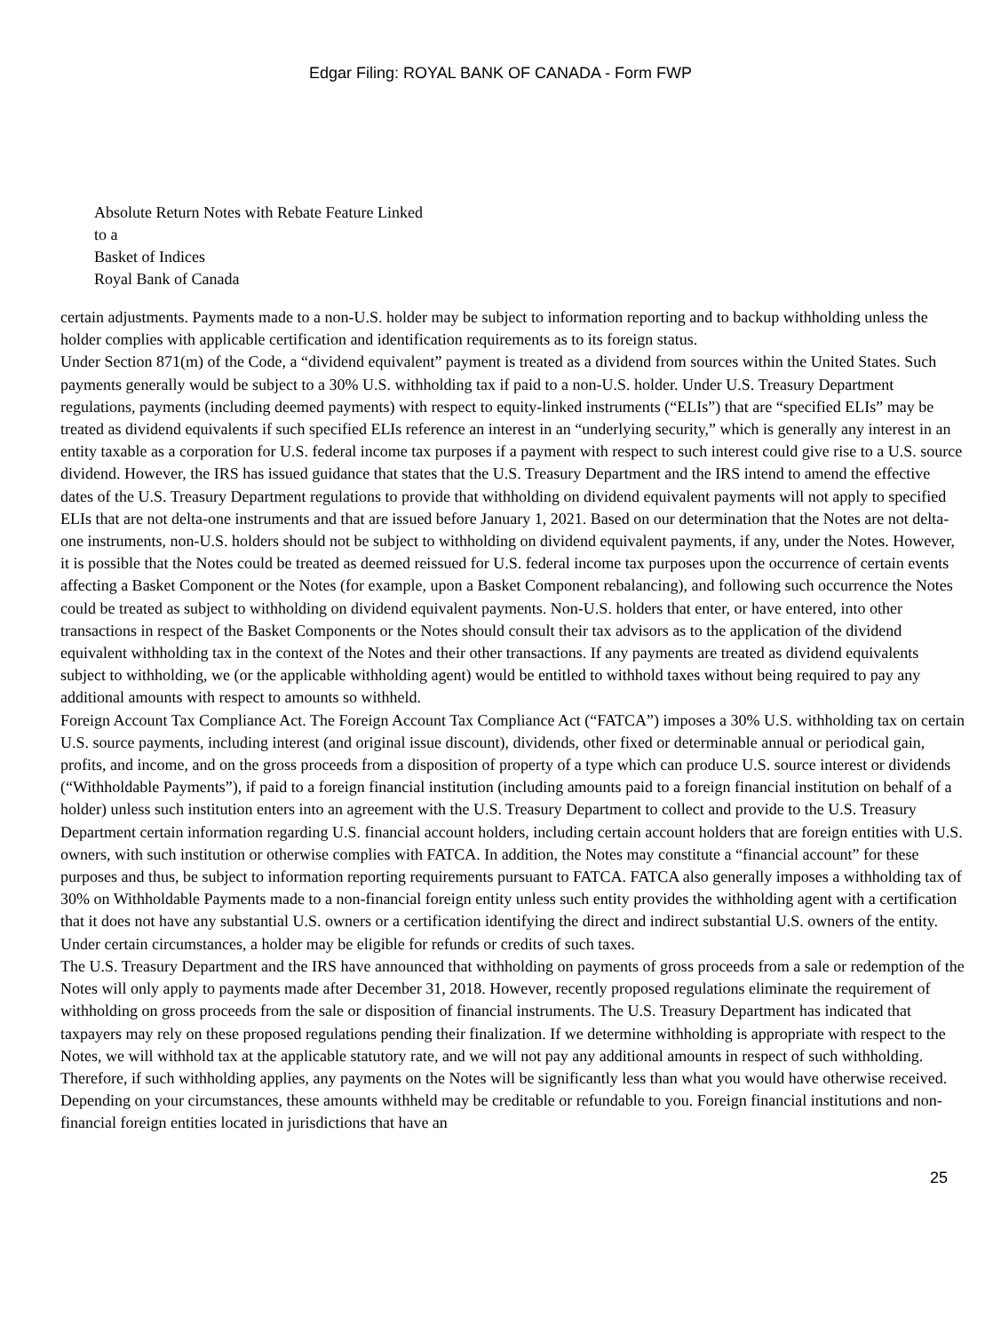Edgar Filing: ROYAL BANK OF CANADA - Form FWP
Absolute Return Notes with Rebate Feature Linked
to a
Basket of Indices
Royal Bank of Canada
certain adjustments. Payments made to a non-U.S. holder may be subject to information reporting and to backup withholding unless the holder complies with applicable certification and identification requirements as to its foreign status.
Under Section 871(m) of the Code, a “dividend equivalent” payment is treated as a dividend from sources within the United States. Such payments generally would be subject to a 30% U.S. withholding tax if paid to a non-U.S. holder. Under U.S. Treasury Department regulations, payments (including deemed payments) with respect to equity-linked instruments (“ELIs”) that are “specified ELIs” may be treated as dividend equivalents if such specified ELIs reference an interest in an “underlying security,” which is generally any interest in an entity taxable as a corporation for U.S. federal income tax purposes if a payment with respect to such interest could give rise to a U.S. source dividend. However, the IRS has issued guidance that states that the U.S. Treasury Department and the IRS intend to amend the effective dates of the U.S. Treasury Department regulations to provide that withholding on dividend equivalent payments will not apply to specified ELIs that are not delta-one instruments and that are issued before January 1, 2021. Based on our determination that the Notes are not delta-one instruments, non-U.S. holders should not be subject to withholding on dividend equivalent payments, if any, under the Notes. However, it is possible that the Notes could be treated as deemed reissued for U.S. federal income tax purposes upon the occurrence of certain events affecting a Basket Component or the Notes (for example, upon a Basket Component rebalancing), and following such occurrence the Notes could be treated as subject to withholding on dividend equivalent payments. Non-U.S. holders that enter, or have entered, into other transactions in respect of the Basket Components or the Notes should consult their tax advisors as to the application of the dividend equivalent withholding tax in the context of the Notes and their other transactions. If any payments are treated as dividend equivalents subject to withholding, we (or the applicable withholding agent) would be entitled to withhold taxes without being required to pay any additional amounts with respect to amounts so withheld.
Foreign Account Tax Compliance Act. The Foreign Account Tax Compliance Act (“FATCA”) imposes a 30% U.S. withholding tax on certain U.S. source payments, including interest (and original issue discount), dividends, other fixed or determinable annual or periodical gain, profits, and income, and on the gross proceeds from a disposition of property of a type which can produce U.S. source interest or dividends (“Withholdable Payments”), if paid to a foreign financial institution (including amounts paid to a foreign financial institution on behalf of a holder) unless such institution enters into an agreement with the U.S. Treasury Department to collect and provide to the U.S. Treasury Department certain information regarding U.S. financial account holders, including certain account holders that are foreign entities with U.S. owners, with such institution or otherwise complies with FATCA. In addition, the Notes may constitute a “financial account” for these purposes and thus, be subject to information reporting requirements pursuant to FATCA. FATCA also generally imposes a withholding tax of 30% on Withholdable Payments made to a non-financial foreign entity unless such entity provides the withholding agent with a certification that it does not have any substantial U.S. owners or a certification identifying the direct and indirect substantial U.S. owners of the entity. Under certain circumstances, a holder may be eligible for refunds or credits of such taxes.
The U.S. Treasury Department and the IRS have announced that withholding on payments of gross proceeds from a sale or redemption of the Notes will only apply to payments made after December 31, 2018. However, recently proposed regulations eliminate the requirement of withholding on gross proceeds from the sale or disposition of financial instruments. The U.S. Treasury Department has indicated that taxpayers may rely on these proposed regulations pending their finalization. If we determine withholding is appropriate with respect to the Notes, we will withhold tax at the applicable statutory rate, and we will not pay any additional amounts in respect of such withholding. Therefore, if such withholding applies, any payments on the Notes will be significantly less than what you would have otherwise received. Depending on your circumstances, these amounts withheld may be creditable or refundable to you. Foreign financial institutions and non-financial foreign entities located in jurisdictions that have an
25